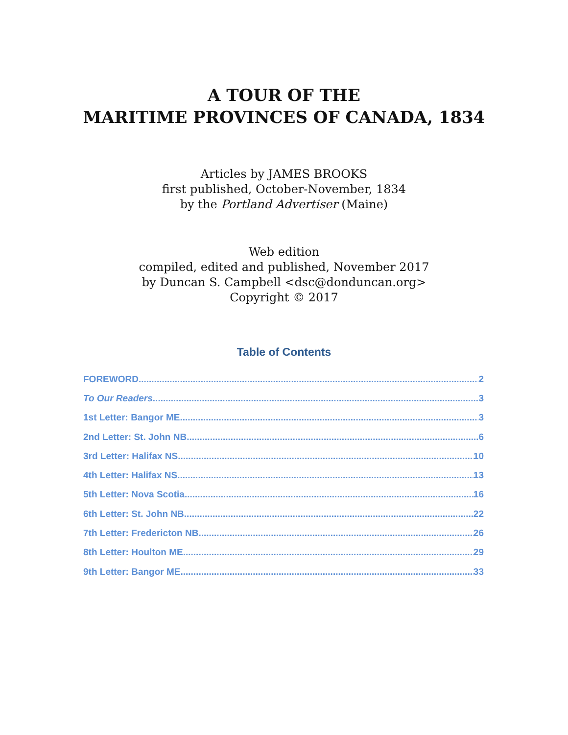A TOUR OF THE
MARITIME PROVINCES OF CANADA, 1834
Articles by JAMES BROOKS
first published, October-November, 1834
by the Portland Advertiser (Maine)
Web edition
compiled, edited and published, November 2017
by Duncan S. Campbell <dsc@donduncan.org>
Copyright © 2017
Table of Contents
FOREWORD 2
To Our Readers 3
1st Letter: Bangor ME 3
2nd Letter: St. John NB 6
3rd Letter: Halifax NS 10
4th Letter: Halifax NS 13
5th Letter: Nova Scotia 16
6th Letter: St. John NB 22
7th Letter: Fredericton NB 26
8th Letter: Houlton ME 29
9th Letter: Bangor ME 33